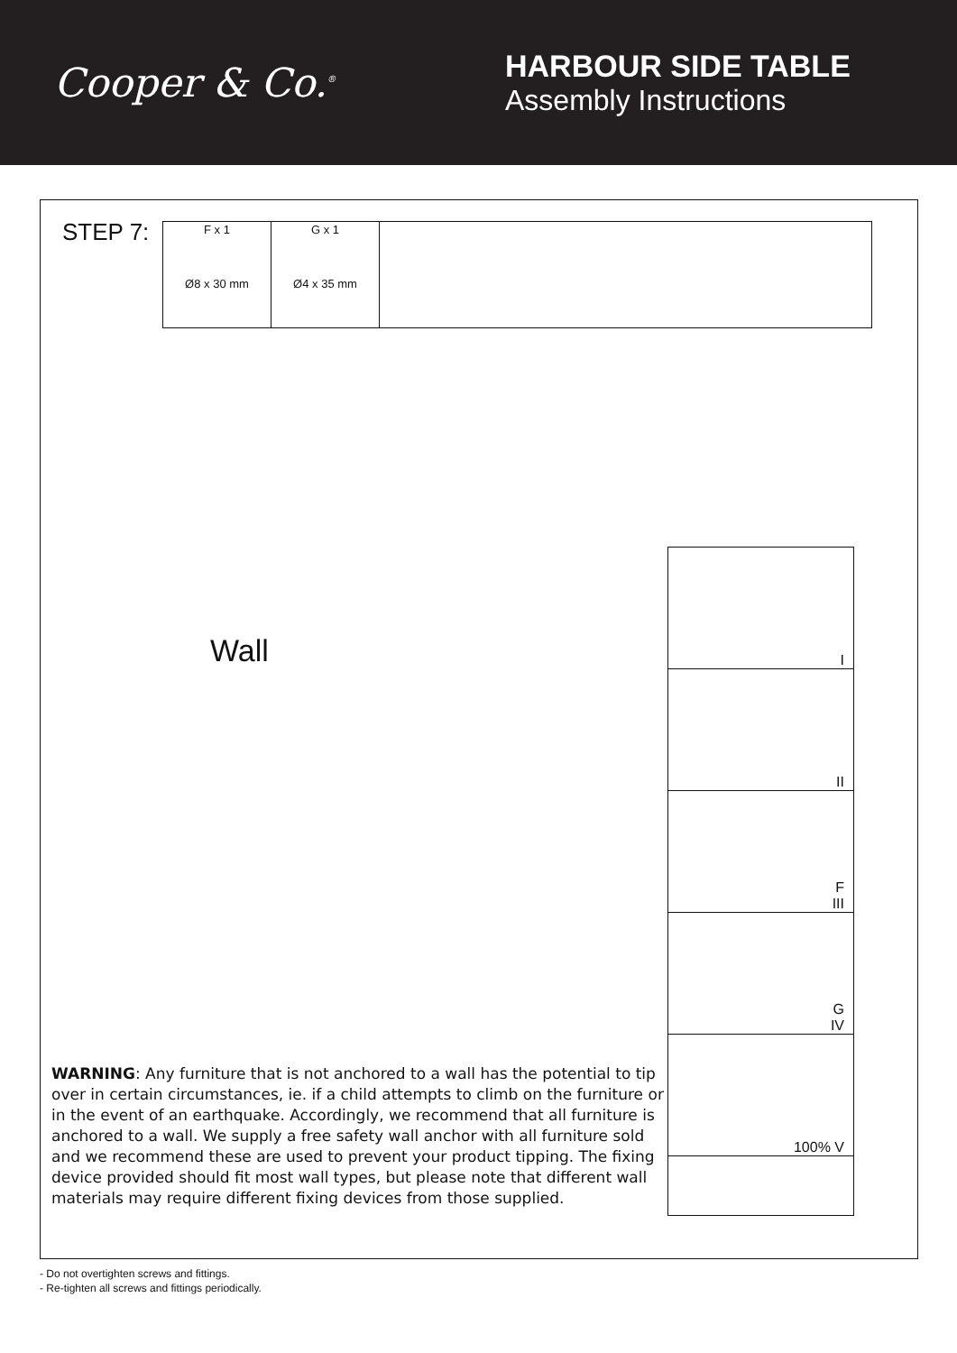Cooper & Co.<sup>®</sup>
HARBOUR SIDE TABLE
Assembly Instructions
STEP 7:
| F x 1 Ø8 x 30 mm | G x 1 Ø4 x 35 mm | |
Wall
I
II
F
III
G
IV
100% V
WARNING: Any furniture that is not anchored to a wall has the potential to tip over in certain circumstances, ie. if a child attempts to climb on the furniture or in the event of an earthquake. Accordingly, we recommend that all furniture is anchored to a wall. We supply a free safety wall anchor with all furniture sold and we recommend these are used to prevent your product tipping. The fixing device provided should fit most wall types, but please note that different wall materials may require different fixing devices from those supplied.
- Do not overtighten screws and fittings.
- Re-tighten all screws and fittings periodically.